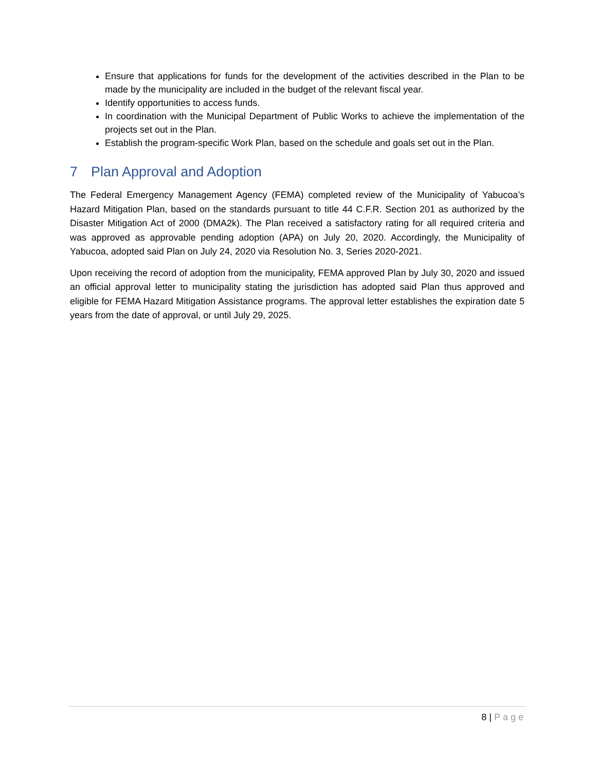Ensure that applications for funds for the development of the activities described in the Plan to be made by the municipality are included in the budget of the relevant fiscal year.
Identify opportunities to access funds.
In coordination with the Municipal Department of Public Works to achieve the implementation of the projects set out in the Plan.
Establish the program-specific Work Plan, based on the schedule and goals set out in the Plan.
7 Plan Approval and Adoption
The Federal Emergency Management Agency (FEMA) completed review of the Municipality of Yabucoa’s Hazard Mitigation Plan, based on the standards pursuant to title 44 C.F.R. Section 201 as authorized by the Disaster Mitigation Act of 2000 (DMA2k). The Plan received a satisfactory rating for all required criteria and was approved as approvable pending adoption (APA) on July 20, 2020. Accordingly, the Municipality of Yabucoa, adopted said Plan on July 24, 2020 via Resolution No. 3, Series 2020-2021.
Upon receiving the record of adoption from the municipality, FEMA approved Plan by July 30, 2020 and issued an official approval letter to municipality stating the jurisdiction has adopted said Plan thus approved and eligible for FEMA Hazard Mitigation Assistance programs. The approval letter establishes the expiration date 5 years from the date of approval, or until July 29, 2025.
8 | Page